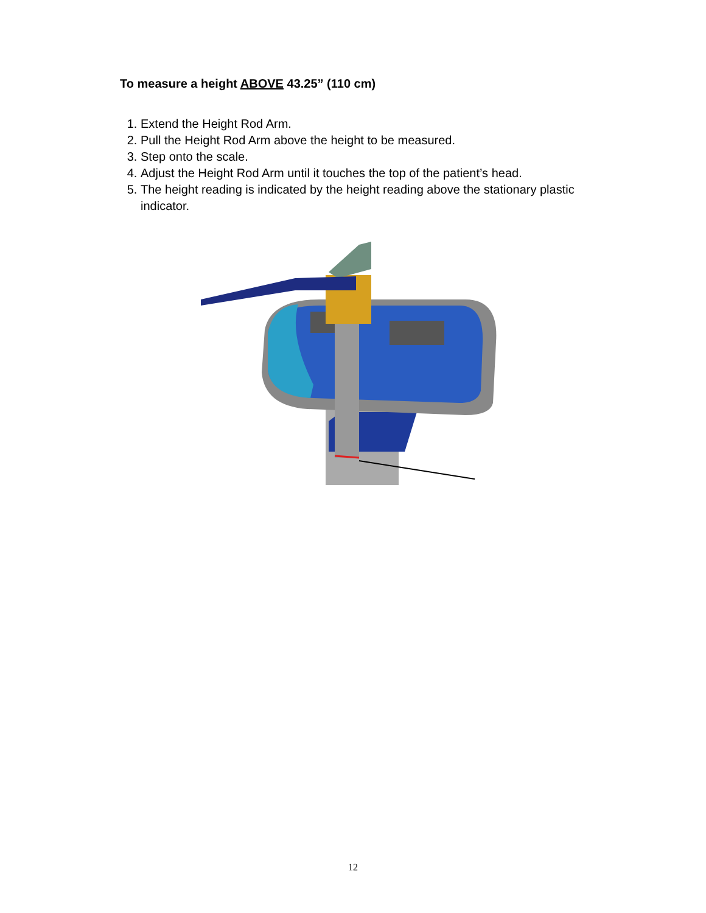To measure a height ABOVE 43.25” (110 cm)
1. Extend the Height Rod Arm.
2. Pull the Height Rod Arm above the height to be measured.
3. Step onto the scale.
4. Adjust the Height Rod Arm until it touches the top of the patient’s head.
5. The height reading is indicated by the height reading above the stationary plastic indicator.
12